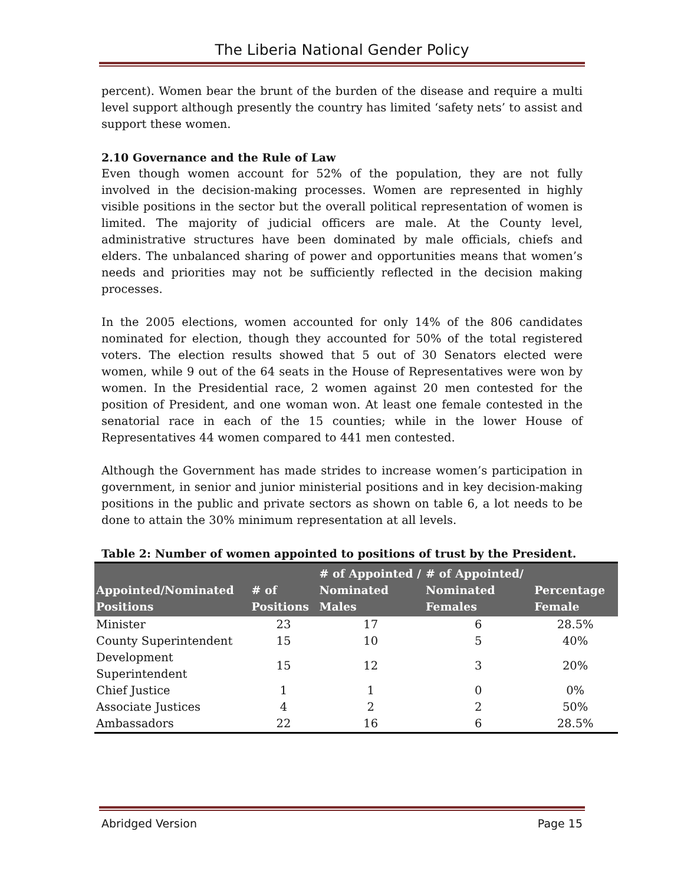The Liberia National Gender Policy
percent). Women bear the brunt of the burden of the disease and require a multi level support although presently the country has limited ‘safety nets’ to assist and support these women.
2.10 Governance and the Rule of Law
Even though women account for 52% of the population, they are not fully involved in the decision-making processes. Women are represented in highly visible positions in the sector but the overall political representation of women is limited. The majority of judicial officers are male. At the County level, administrative structures have been dominated by male officials, chiefs and elders. The unbalanced sharing of power and opportunities means that women’s needs and priorities may not be sufficiently reflected in the decision making processes.
In the 2005 elections, women accounted for only 14% of the 806 candidates nominated for election, though they accounted for 50% of the total registered voters. The election results showed that 5 out of 30 Senators elected were women, while 9 out of the 64 seats in the House of Representatives were won by women. In the Presidential race, 2 women against 20 men contested for the position of President, and one woman won. At least one female contested in the senatorial race in each of the 15 counties; while in the lower House of Representatives 44 women compared to 441 men contested.
Although the Government has made strides to increase women’s participation in government, in senior and junior ministerial positions and in key decision-making positions in the public and private sectors as shown on table 6, a lot needs to be done to attain the 30% minimum representation at all levels.
Table 2: Number of women appointed to positions of trust by the President.
| Appointed/Nominated Positions | # of Positions | # of Appointed / Nominated Males | # of Appointed/ Nominated Females | Percentage Female |
| --- | --- | --- | --- | --- |
| Minister | 23 | 17 | 6 | 28.5% |
| County Superintendent | 15 | 10 | 5 | 40% |
| Development Superintendent | 15 | 12 | 3 | 20% |
| Chief Justice | 1 | 1 | 0 | 0% |
| Associate Justices | 4 | 2 | 2 | 50% |
| Ambassadors | 22 | 16 | 6 | 28.5% |
Abridged Version Page 15